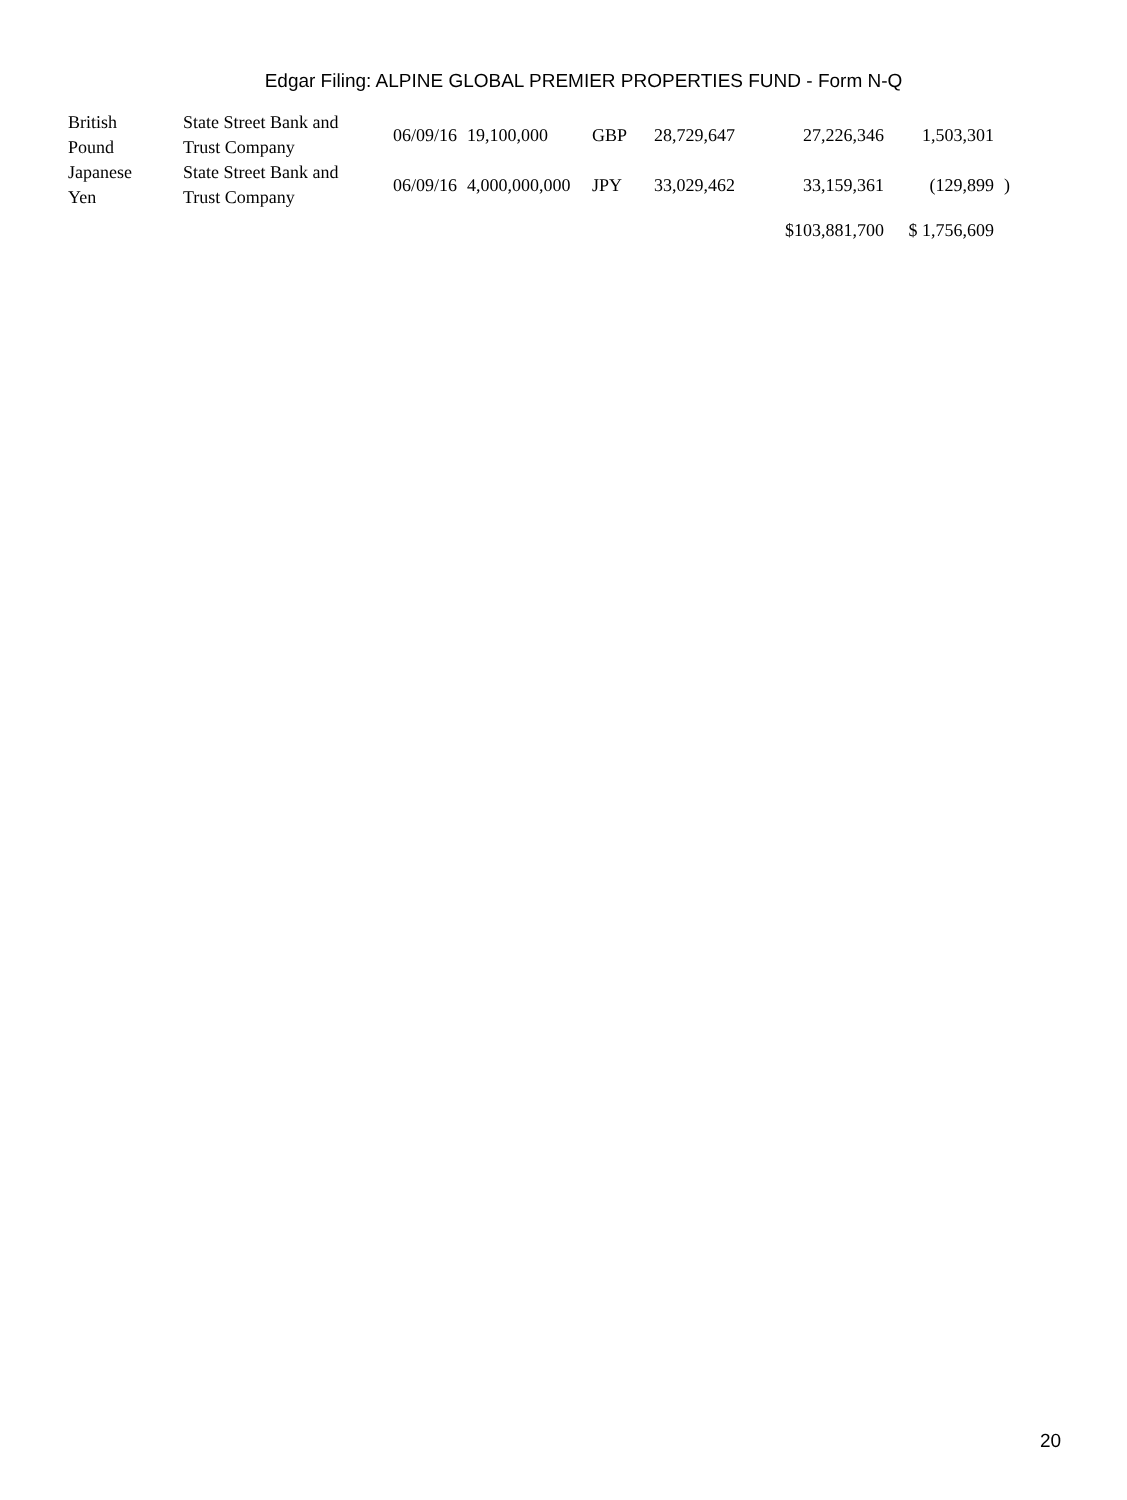Edgar Filing: ALPINE GLOBAL PREMIER PROPERTIES FUND - Form N-Q
| British Pound | State Street Bank and Trust Company | 06/09/16 | 19,100,000 | GBP | 28,729,647 | 27,226,346 | 1,503,301 | |
| Japanese Yen | State Street Bank and Trust Company | 06/09/16 | 4,000,000,000 | JPY | 33,029,462 | 33,159,361 | (129,899 | ) |
| | | | | | | $103,881,700 | $ 1,756,609 | |
20